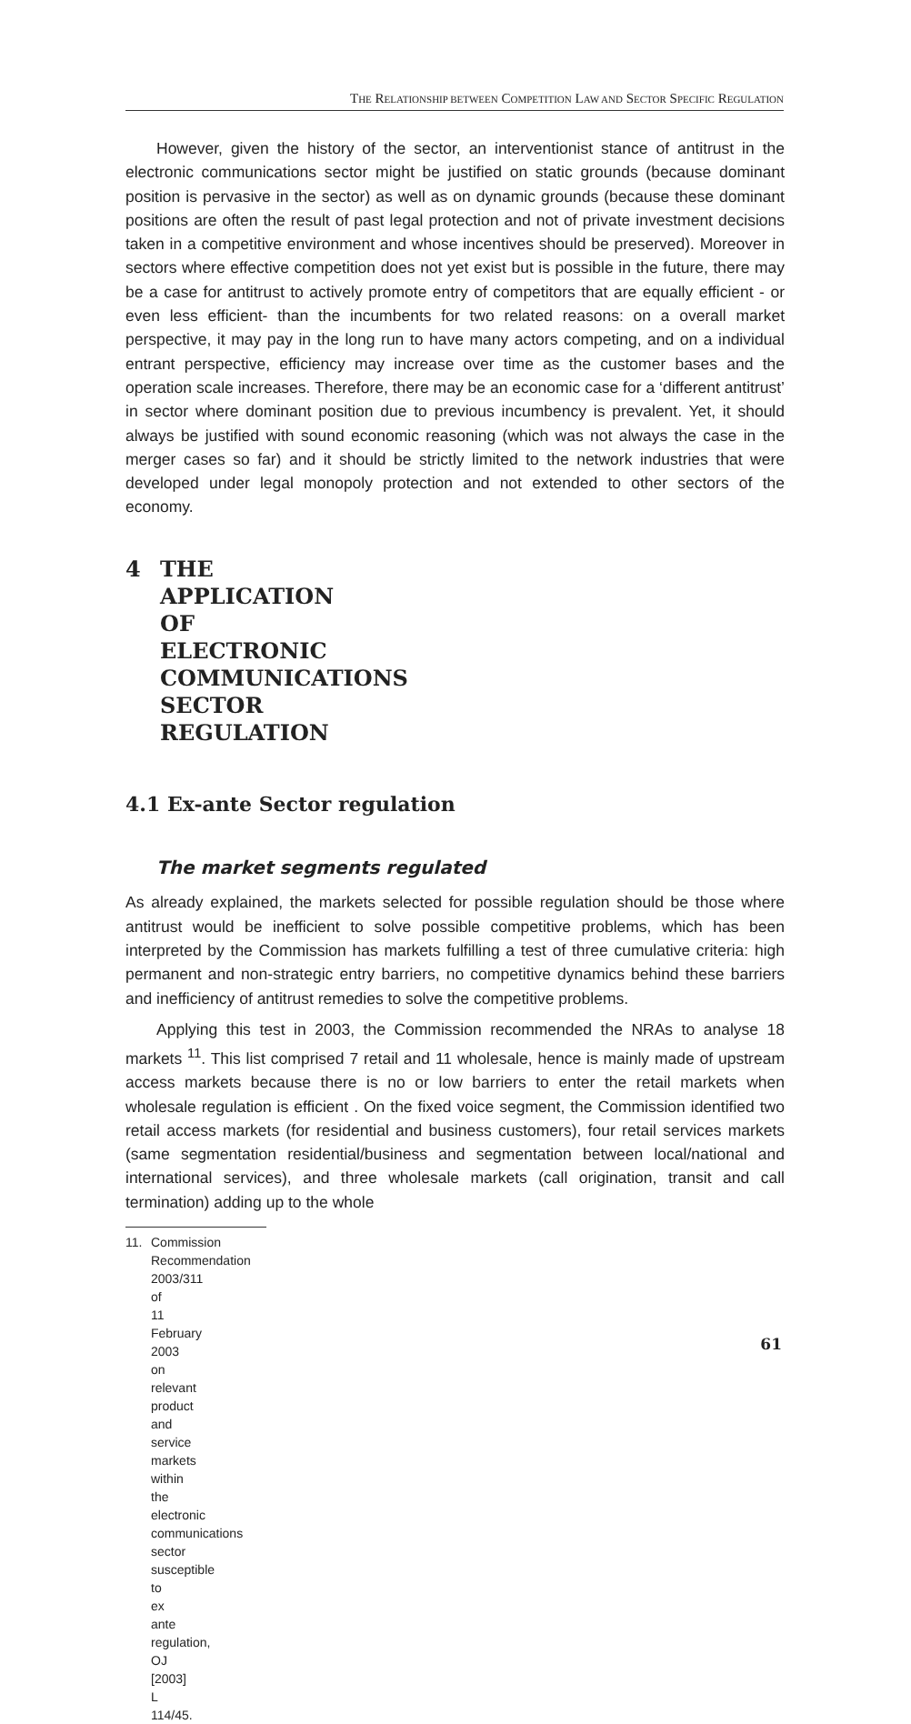THE RELATIONSHIP BETWEEN COMPETITION LAW AND SECTOR SPECIFIC REGULATION
However, given the history of the sector, an interventionist stance of antitrust in the electronic communications sector might be justified on static grounds (because dominant position is pervasive in the sector) as well as on dynamic grounds (because these dominant positions are often the result of past legal protection and not of private investment decisions taken in a competitive environment and whose incentives should be preserved). Moreover in sectors where effective competition does not yet exist but is possible in the future, there may be a case for antitrust to actively promote entry of competitors that are equally efficient - or even less efficient- than the incumbents for two related reasons: on a overall market perspective, it may pay in the long run to have many actors competing, and on a individual entrant perspective, efficiency may increase over time as the customer bases and the operation scale increases. Therefore, there may be an economic case for a ‘different antitrust’ in sector where dominant position due to previous incumbency is prevalent. Yet, it should always be justified with sound economic reasoning (which was not always the case in the merger cases so far) and it should be strictly limited to the network industries that were developed under legal monopoly protection and not extended to other sectors of the economy.
4 THE APPLICATION OF ELECTRONIC COMMUNICATIONS SECTOR REGULATION
4.1 Ex-ante Sector regulation
The market segments regulated
As already explained, the markets selected for possible regulation should be those where antitrust would be inefficient to solve possible competitive problems, which has been interpreted by the Commission has markets fulfilling a test of three cumulative criteria: high permanent and non-strategic entry barriers, no competitive dynamics behind these barriers and inefficiency of antitrust remedies to solve the competitive problems.
Applying this test in 2003, the Commission recommended the NRAs to analyse 18 markets <sup>11</sup>. This list comprised 7 retail and 11 wholesale, hence is mainly made of upstream access markets because there is no or low barriers to enter the retail markets when wholesale regulation is efficient . On the fixed voice segment, the Commission identified two retail access markets (for residential and business customers), four retail services markets (same segmentation residential/business and segmentation between local/national and international services), and three wholesale markets (call origination, transit and call termination) adding up to the whole
11. Commission Recommendation 2003/311 of 11 February 2003 on relevant product and service markets within the electronic communications sector susceptible to ex ante regulation, OJ [2003] L 114/45.
61